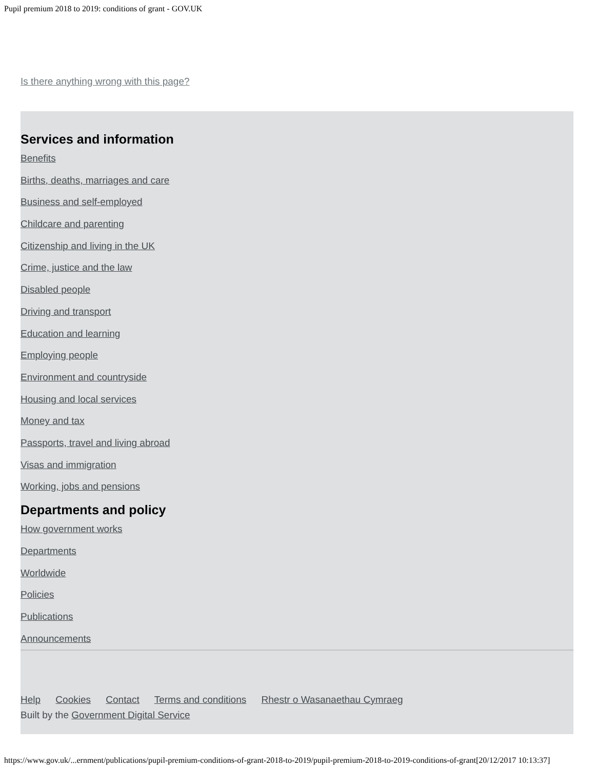Pupil premium 2018 to 2019: conditions of grant - GOV.UK
Is there anything wrong with this page?
Services and information
Benefits
Births, deaths, marriages and care
Business and self-employed
Childcare and parenting
Citizenship and living in the UK
Crime, justice and the law
Disabled people
Driving and transport
Education and learning
Employing people
Environment and countryside
Housing and local services
Money and tax
Passports, travel and living abroad
Visas and immigration
Working, jobs and pensions
Departments and policy
How government works
Departments
Worldwide
Policies
Publications
Announcements
Help Cookies Contact Terms and conditions Rhestr o Wasanaethau Cymraeg
Built by the Government Digital Service
https://www.gov.uk/...ernment/publications/pupil-premium-conditions-of-grant-2018-to-2019/pupil-premium-2018-to-2019-conditions-of-grant[20/12/2017 10:13:37]